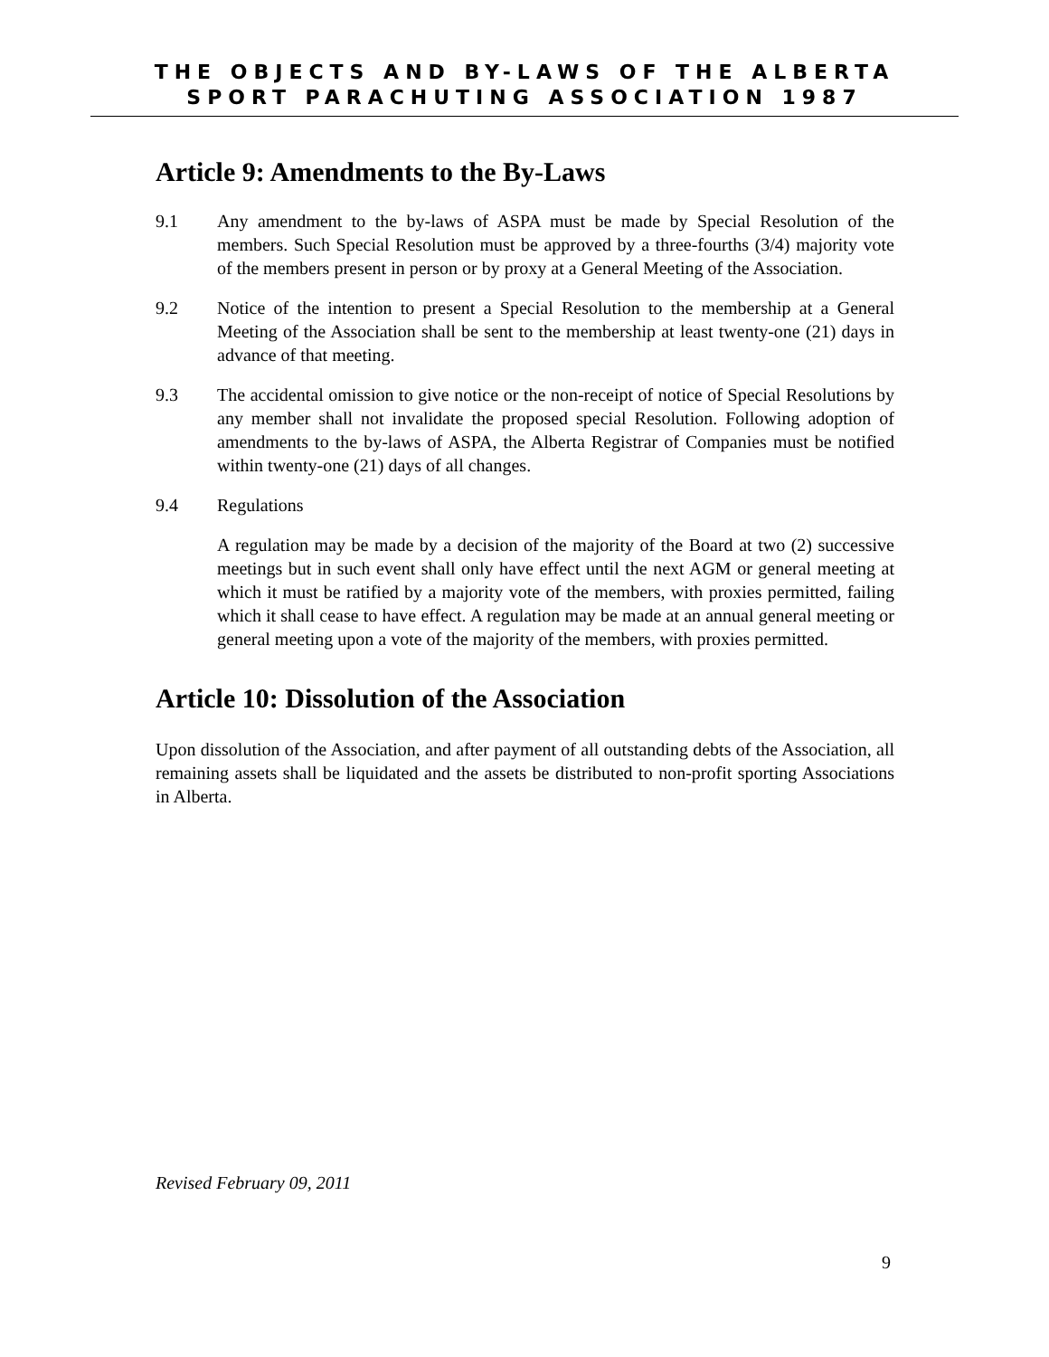THE OBJECTS AND BY-LAWS OF THE ALBERTA
SPORT PARACHUTING ASSOCIATION 1987
Article 9: Amendments to the By-Laws
9.1 Any amendment to the by-laws of ASPA must be made by Special Resolution of the members. Such Special Resolution must be approved by a three-fourths (3/4) majority vote of the members present in person or by proxy at a General Meeting of the Association.
9.2 Notice of the intention to present a Special Resolution to the membership at a General Meeting of the Association shall be sent to the membership at least twenty-one (21) days in advance of that meeting.
9.3 The accidental omission to give notice or the non-receipt of notice of Special Resolutions by any member shall not invalidate the proposed special Resolution. Following adoption of amendments to the by-laws of ASPA, the Alberta Registrar of Companies must be notified within twenty-one (21) days of all changes.
9.4 Regulations
A regulation may be made by a decision of the majority of the Board at two (2) successive meetings but in such event shall only have effect until the next AGM or general meeting at which it must be ratified by a majority vote of the members, with proxies permitted, failing which it shall cease to have effect. A regulation may be made at an annual general meeting or general meeting upon a vote of the majority of the members, with proxies permitted.
Article 10: Dissolution of the Association
Upon dissolution of the Association, and after payment of all outstanding debts of the Association, all remaining assets shall be liquidated and the assets be distributed to non-profit sporting Associations in Alberta.
Revised February 09, 2011
9